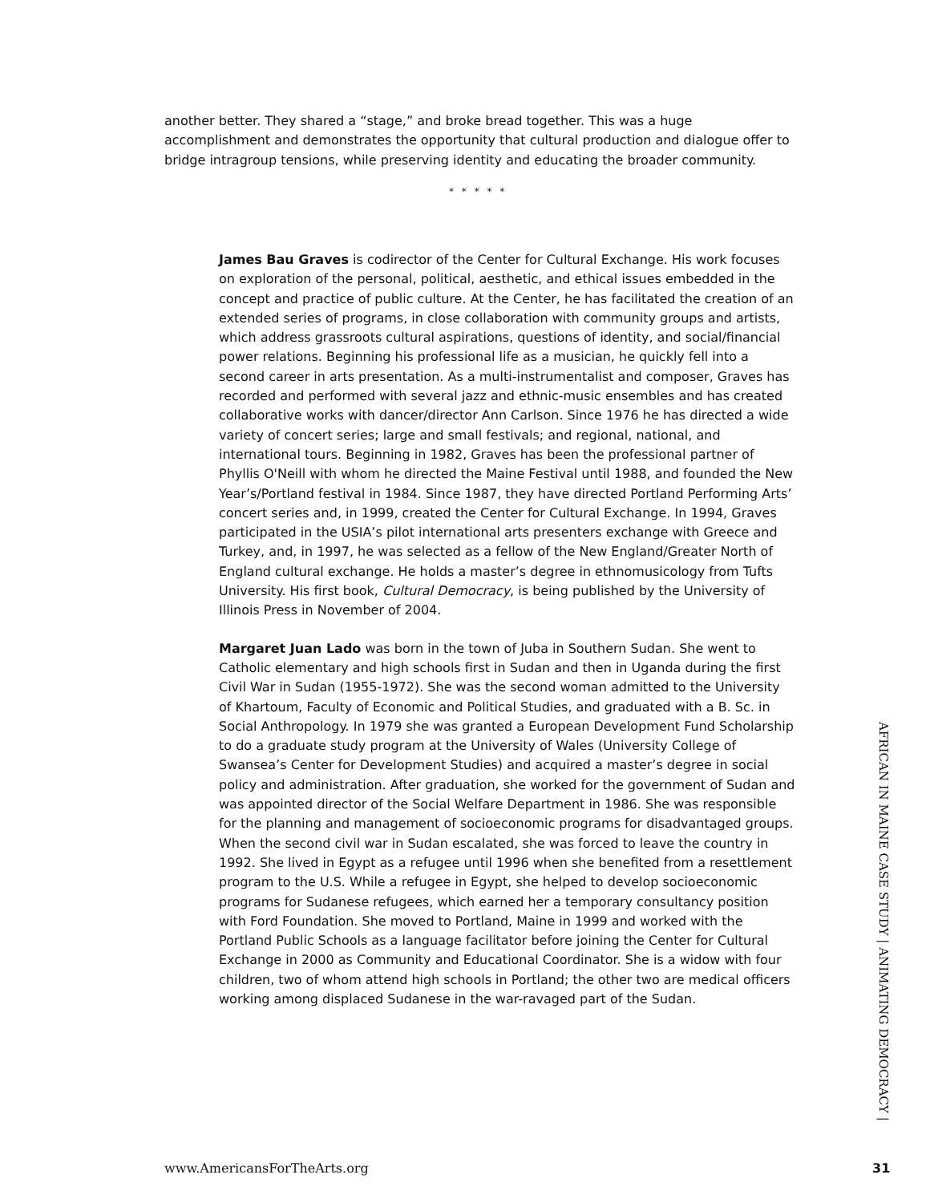another better. They shared a “stage,” and broke bread together. This was a huge accomplishment and demonstrates the opportunity that cultural production and dialogue offer to bridge intragroup tensions, while preserving identity and educating the broader community.
* * * * *
James Bau Graves is codirector of the Center for Cultural Exchange. His work focuses on exploration of the personal, political, aesthetic, and ethical issues embedded in the concept and practice of public culture. At the Center, he has facilitated the creation of an extended series of programs, in close collaboration with community groups and artists, which address grassroots cultural aspirations, questions of identity, and social/financial power relations. Beginning his professional life as a musician, he quickly fell into a second career in arts presentation. As a multi-instrumentalist and composer, Graves has recorded and performed with several jazz and ethnic-music ensembles and has created collaborative works with dancer/director Ann Carlson. Since 1976 he has directed a wide variety of concert series; large and small festivals; and regional, national, and international tours. Beginning in 1982, Graves has been the professional partner of Phyllis O'Neill with whom he directed the Maine Festival until 1988, and founded the New Year’s/Portland festival in 1984. Since 1987, they have directed Portland Performing Arts’ concert series and, in 1999, created the Center for Cultural Exchange. In 1994, Graves participated in the USIA’s pilot international arts presenters exchange with Greece and Turkey, and, in 1997, he was selected as a fellow of the New England/Greater North of England cultural exchange. He holds a master’s degree in ethnomusicology from Tufts University. His first book, Cultural Democracy, is being published by the University of Illinois Press in November of 2004.
Margaret Juan Lado was born in the town of Juba in Southern Sudan. She went to Catholic elementary and high schools first in Sudan and then in Uganda during the first Civil War in Sudan (1955-1972). She was the second woman admitted to the University of Khartoum, Faculty of Economic and Political Studies, and graduated with a B. Sc. in Social Anthropology. In 1979 she was granted a European Development Fund Scholarship to do a graduate study program at the University of Wales (University College of Swansea’s Center for Development Studies) and acquired a master’s degree in social policy and administration. After graduation, she worked for the government of Sudan and was appointed director of the Social Welfare Department in 1986. She was responsible for the planning and management of socioeconomic programs for disadvantaged groups. When the second civil war in Sudan escalated, she was forced to leave the country in 1992. She lived in Egypt as a refugee until 1996 when she benefited from a resettlement program to the U.S. While a refugee in Egypt, she helped to develop socioeconomic programs for Sudanese refugees, which earned her a temporary consultancy position with Ford Foundation. She moved to Portland, Maine in 1999 and worked with the Portland Public Schools as a language facilitator before joining the Center for Cultural Exchange in 2000 as Community and Educational Coordinator. She is a widow with four children, two of whom attend high schools in Portland; the other two are medical officers working among displaced Sudanese in the war-ravaged part of the Sudan.
AFRICAN IN MAINE CASE STUDY | ANIMATING DEMOCRACY |
www.AmericansForTheArts.org 31